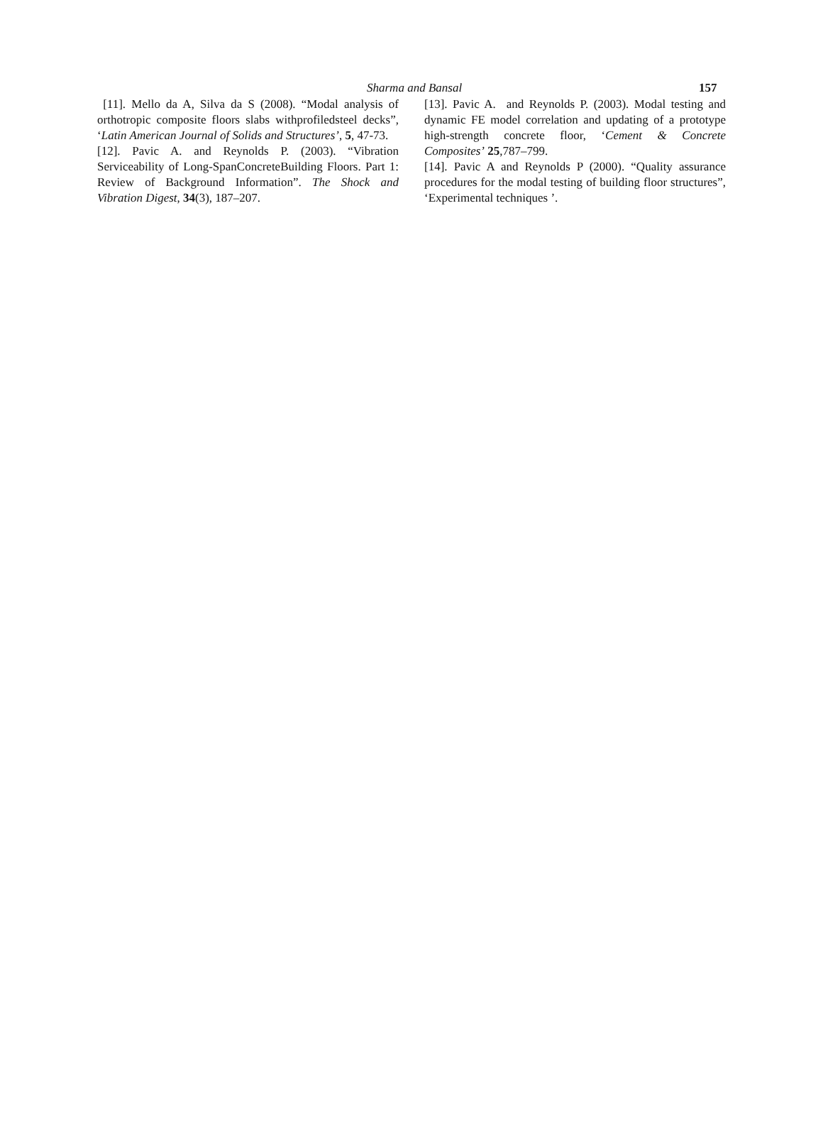Sharma and Bansal 157
[11]. Mello da A, Silva da S (2008). “Modal analysis of orthotropic composite floors slabs withprofiledsteel decks”, ‘Latin American Journal of Solids and Structures’, 5, 47-73.
[12]. Pavic A. and Reynolds P. (2003). “Vibration Serviceability of Long-SpanConcreteBuilding Floors. Part 1: Review of Background Information”. The Shock and Vibration Digest, 34(3), 187–207.
[13]. Pavic A. and Reynolds P. (2003). Modal testing and dynamic FE model correlation and updating of a prototype high-strength concrete floor, ‘Cement & Concrete Composites’ 25,787–799.
[14]. Pavic A and Reynolds P (2000). “Quality assurance procedures for the modal testing of building floor structures”, ‘Experimental techniques ’.